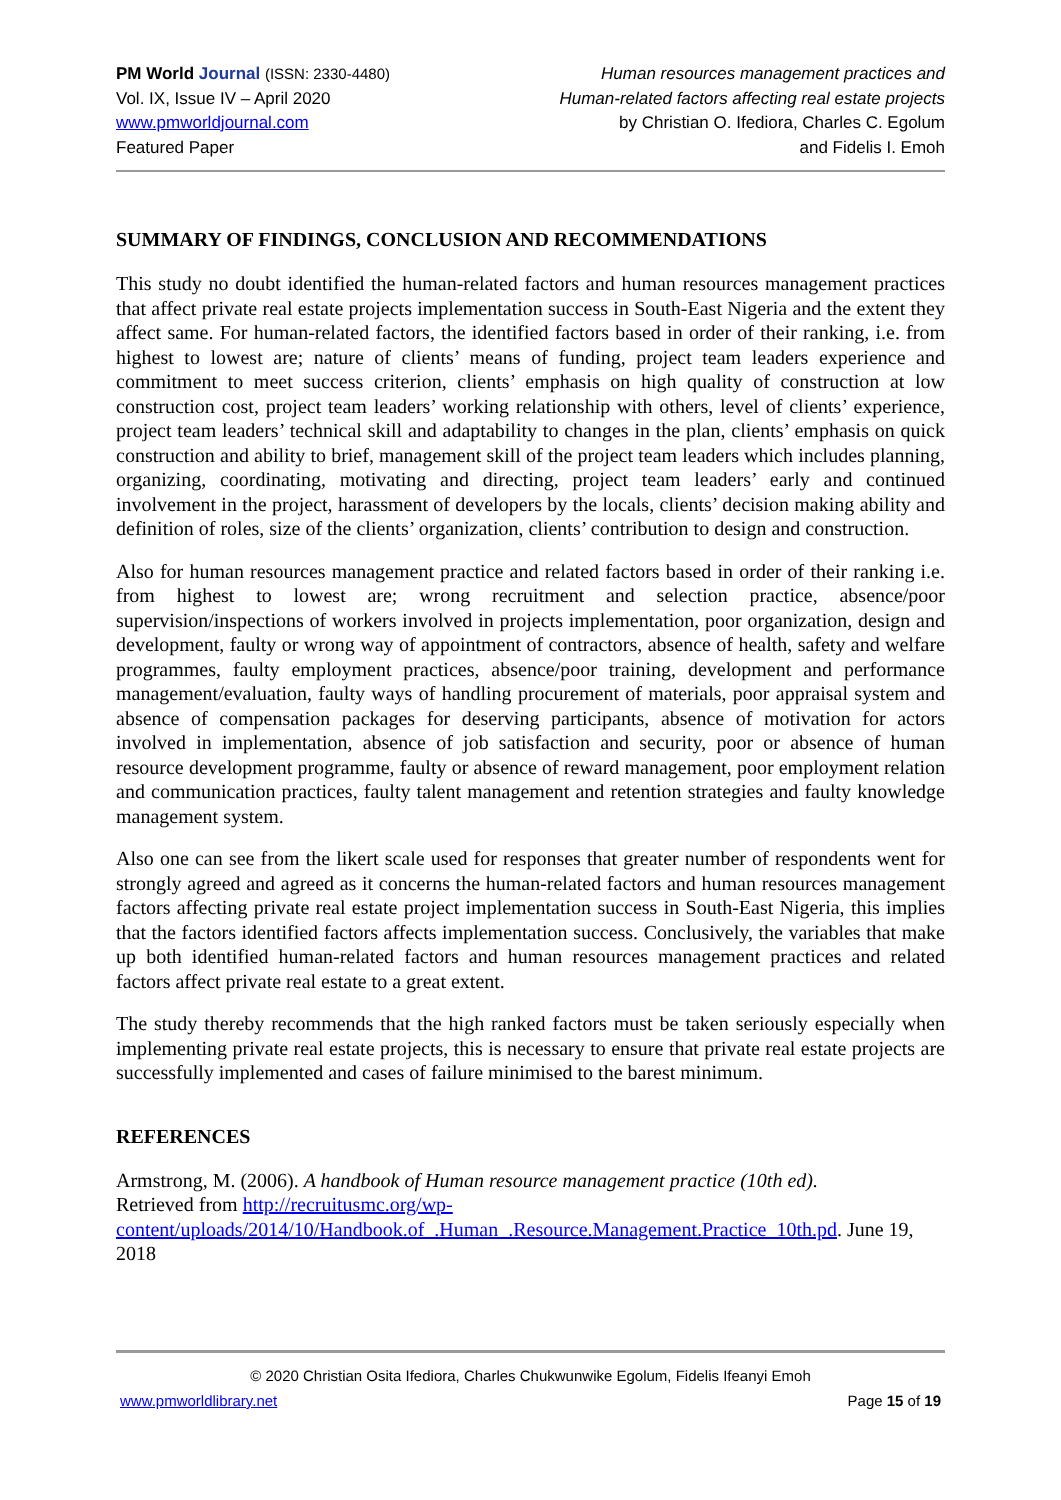PM World Journal (ISSN: 2330-4480)
Vol. IX, Issue IV – April 2020
www.pmworldjournal.com
Featured Paper
Human resources management practices and
Human-related factors affecting real estate projects
by Christian O. Ifediora, Charles C. Egolum
and Fidelis I. Emoh
SUMMARY OF FINDINGS, CONCLUSION AND RECOMMENDATIONS
This study no doubt identified the human-related factors and human resources management practices that affect private real estate projects implementation success in South-East Nigeria and the extent they affect same. For human-related factors, the identified factors based in order of their ranking, i.e. from highest to lowest are; nature of clients’ means of funding, project team leaders experience and commitment to meet success criterion, clients’ emphasis on high quality of construction at low construction cost, project team leaders’ working relationship with others, level of clients’ experience, project team leaders’ technical skill and adaptability to changes in the plan, clients’ emphasis on quick construction and ability to brief, management skill of the project team leaders which includes planning, organizing, coordinating, motivating and directing, project team leaders’ early and continued involvement in the project, harassment of developers by the locals, clients’ decision making ability and definition of roles, size of the clients’ organization, clients’ contribution to design and construction.
Also for human resources management practice and related factors based in order of their ranking i.e. from highest to lowest are; wrong recruitment and selection practice, absence/poor supervision/inspections of workers involved in projects implementation, poor organization, design and development, faulty or wrong way of appointment of contractors, absence of health, safety and welfare programmes, faulty employment practices, absence/poor training, development and performance management/evaluation, faulty ways of handling procurement of materials, poor appraisal system and absence of compensation packages for deserving participants, absence of motivation for actors involved in implementation, absence of job satisfaction and security, poor or absence of human resource development programme, faulty or absence of reward management, poor employment relation and communication practices, faulty talent management and retention strategies and faulty knowledge management system.
Also one can see from the likert scale used for responses that greater number of respondents went for strongly agreed and agreed as it concerns the human-related factors and human resources management factors affecting private real estate project implementation success in South-East Nigeria, this implies that the factors identified factors affects implementation success. Conclusively, the variables that make up both identified human-related factors and human resources management practices and related factors affect private real estate to a great extent.
The study thereby recommends that the high ranked factors must be taken seriously especially when implementing private real estate projects, this is necessary to ensure that private real estate projects are successfully implemented and cases of failure minimised to the barest minimum.
REFERENCES
Armstrong, M. (2006). A handbook of Human resource management practice (10th ed).
Retrieved from http://recruitusmc.org/wp-content/uploads/2014/10/Handbook.of_.Human_.Resource.Management.Practice_10th.pd. June 19, 2018
© 2020 Christian Osita Ifediora, Charles Chukwunwike Egolum, Fidelis Ifeanyi Emoh
www.pmworldlibrary.net Page 15 of 19